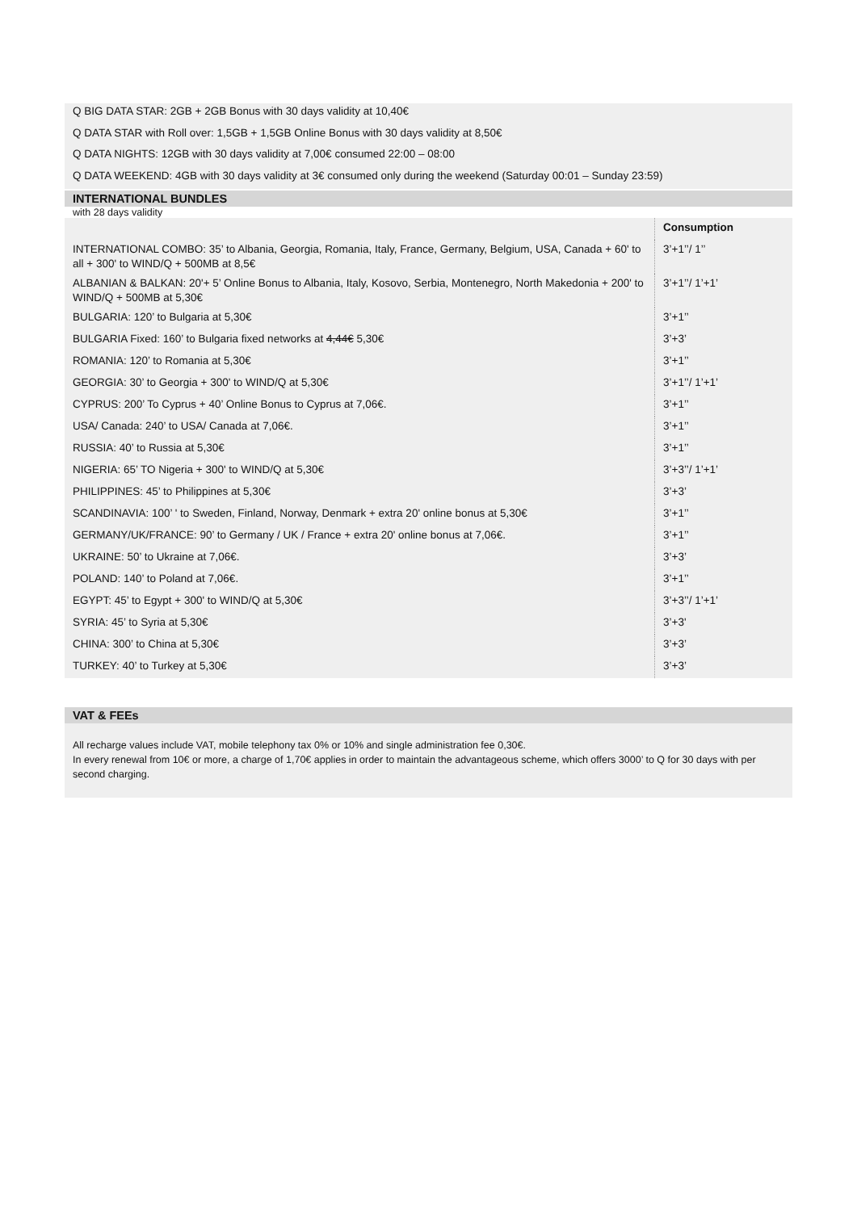Q BIG DATA STAR: 2GB + 2GB Bonus with 30 days validity at 10,40€
Q DATA STAR with Roll over: 1,5GB + 1,5GB Online Bonus with 30 days validity at 8,50€
Q DATA NIGHTS: 12GB with 30 days validity at 7,00€ consumed 22:00 – 08:00
Q DATA WEEKEND: 4GB with 30 days validity at 3€ consumed only during the weekend (Saturday 00:01 – Sunday 23:59)
INTERNATIONAL BUNDLES
with 28 days validity
| | Consumption |
| INTERNATIONAL COMBO: 35’ to Albania, Georgia, Romania, Italy, France, Germany, Belgium, USA, Canada + 60' to all + 300' to WIND/Q + 500MB at 8,5€ | 3’+1’’/ 1’’ |
| ALBANIAN & BALKAN: 20'+ 5’ Online Bonus to Albania, Italy, Kosovo, Serbia, Montenegro, North Makedonia + 200' to WIND/Q + 500MB at 5,30€ | 3’+1’’/ 1’+1’ |
| BULGARIA: 120’ to Bulgaria at 5,30€ | 3’+1’’ |
| BULGARIA Fixed: 160’ to Bulgaria fixed networks at 4,44€ 5,30€ | 3’+3’ |
| ROMANIA: 120’ to Romania at 5,30€ | 3’+1’’ |
| GEORGIA: 30’ to Georgia + 300' to WIND/Q at 5,30€ | 3’+1’’/ 1’+1’ |
| CYPRUS: 200’ To Cyprus + 40’ Online Bonus to Cyprus at 7,06€. | 3’+1’’ |
| USA/ Canada: 240’ to USA/ Canada at 7,06€. | 3’+1’’ |
| RUSSIA: 40’ to Russia at 5,30€ | 3’+1’’ |
| NIGERIA: 65’ TO Nigeria + 300' to WIND/Q at 5,30€ | 3’+3’’/ 1’+1’ |
| PHILIPPINES: 45’ to Philippines at 5,30€ | 3’+3’ |
| SCANDINAVIA: 100’ ' to Sweden, Finland, Norway, Denmark + extra 20' online bonus at 5,30€ | 3’+1’’ |
| GERMANY/UK/FRANCE: 90’ to Germany / UK / France + extra 20' online bonus at 7,06€. | 3’+1’’ |
| UKRAINE: 50’ to Ukraine at 7,06€. | 3’+3’ |
| POLAND: 140’ to Poland at 7,06€. | 3’+1’’ |
| EGYPT: 45’ to Egypt + 300' to WIND/Q at 5,30€ | 3’+3’’/ 1’+1’ |
| SYRIA: 45’ to Syria at 5,30€ | 3’+3' |
| CHINA: 300’ to China at 5,30€ | 3’+3’ |
| TURKEY: 40’ to Turkey at 5,30€ | 3’+3’ |
VAT & FEEs
All recharge values include VAT, mobile telephony tax 0% or 10% and single administration fee 0,30€.
In every renewal from 10€ or more, a charge of 1,70€ applies in order to maintain the advantageous scheme, which offers 3000’ to Q for 30 days with per second charging.